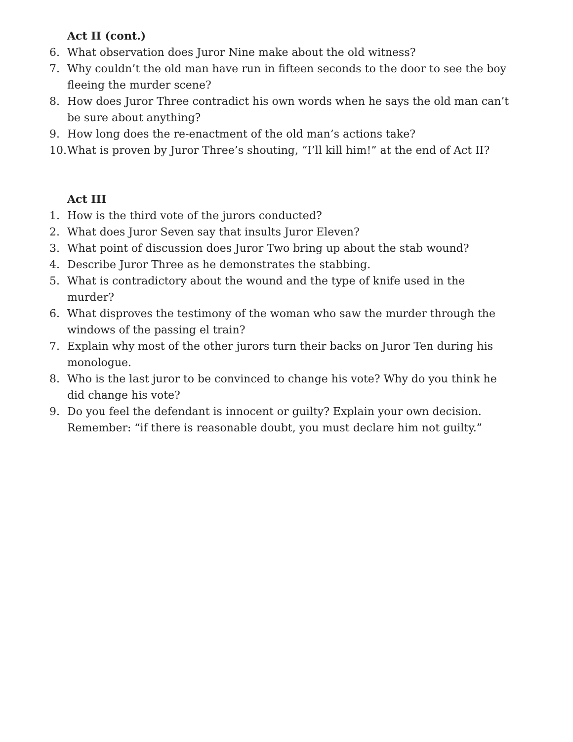Act II (cont.)
6. What observation does Juror Nine make about the old witness?
7. Why couldn’t the old man have run in fifteen seconds to the door to see the boy fleeing the murder scene?
8. How does Juror Three contradict his own words when he says the old man can’t be sure about anything?
9. How long does the re-enactment of the old man’s actions take?
10. What is proven by Juror Three’s shouting, “I’ll kill him!” at the end of Act II?
Act III
1. How is the third vote of the jurors conducted?
2. What does Juror Seven say that insults Juror Eleven?
3. What point of discussion does Juror Two bring up about the stab wound?
4. Describe Juror Three as he demonstrates the stabbing.
5. What is contradictory about the wound and the type of knife used in the murder?
6. What disproves the testimony of the woman who saw the murder through the windows of the passing el train?
7. Explain why most of the other jurors turn their backs on Juror Ten during his monologue.
8. Who is the last juror to be convinced to change his vote? Why do you think he did change his vote?
9. Do you feel the defendant is innocent or guilty? Explain your own decision. Remember: “if there is reasonable doubt, you must declare him not guilty.”